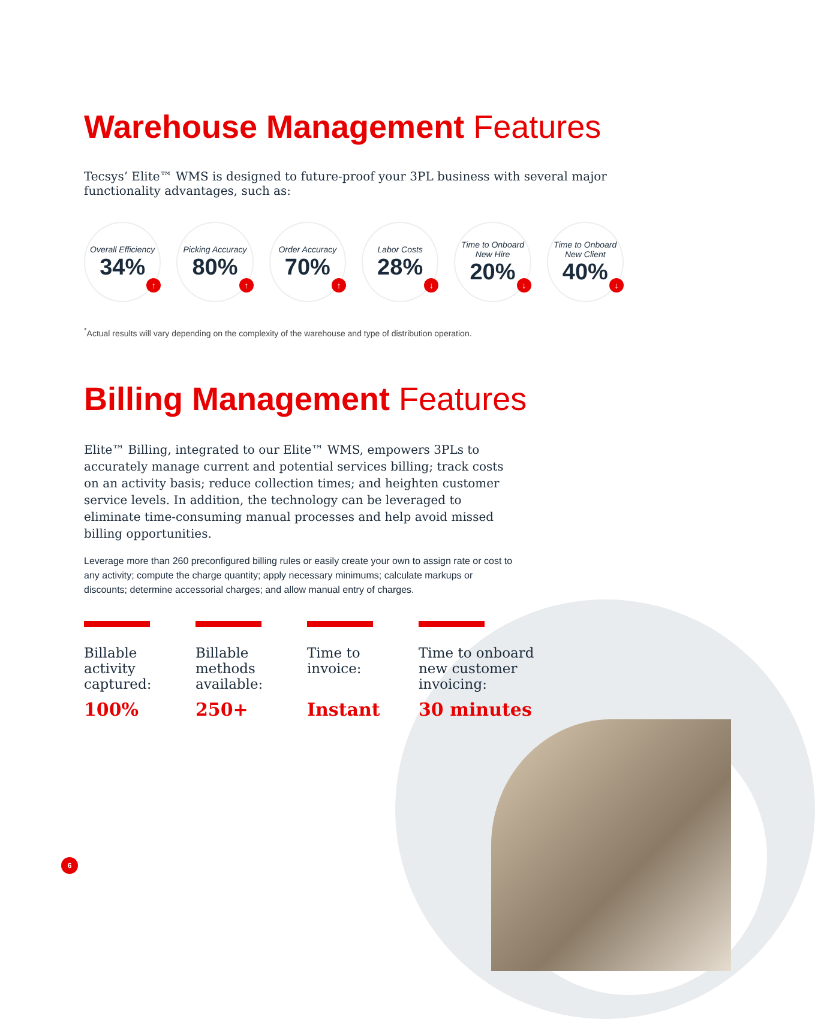Warehouse Management Features
Tecsys’ Elite™ WMS is designed to future-proof your 3PL business with several major functionality advantages, such as:
Overall Efficiency
34%
↑
Picking Accuracy
80%
↑
Order Accuracy
70%
↑
Labor Costs
28%
↓
Time to Onboard New Hire
20%
↓
Time to Onboard New Client
40%
↓
<sup>*</sup> Actual results will vary depending on the complexity of the warehouse and type of distribution operation.
Billing Management Features
Elite™ Billing, integrated to our Elite™ WMS, empowers 3PLs to accurately manage current and potential services billing; track costs on an activity basis; reduce collection times; and heighten customer service levels. In addition, the technology can be leveraged to eliminate time-consuming manual processes and help avoid missed billing opportunities.
Leverage more than 260 preconfigured billing rules or easily create your own to assign rate or cost to any activity; compute the charge quantity; apply necessary minimums; calculate markups or discounts; determine accessorial charges; and allow manual entry of charges.
Billable activity captured:
100%
Billable methods available:
250+
Time to invoice:
Instant
Time to onboard new customer invoicing:
30 minutes
6